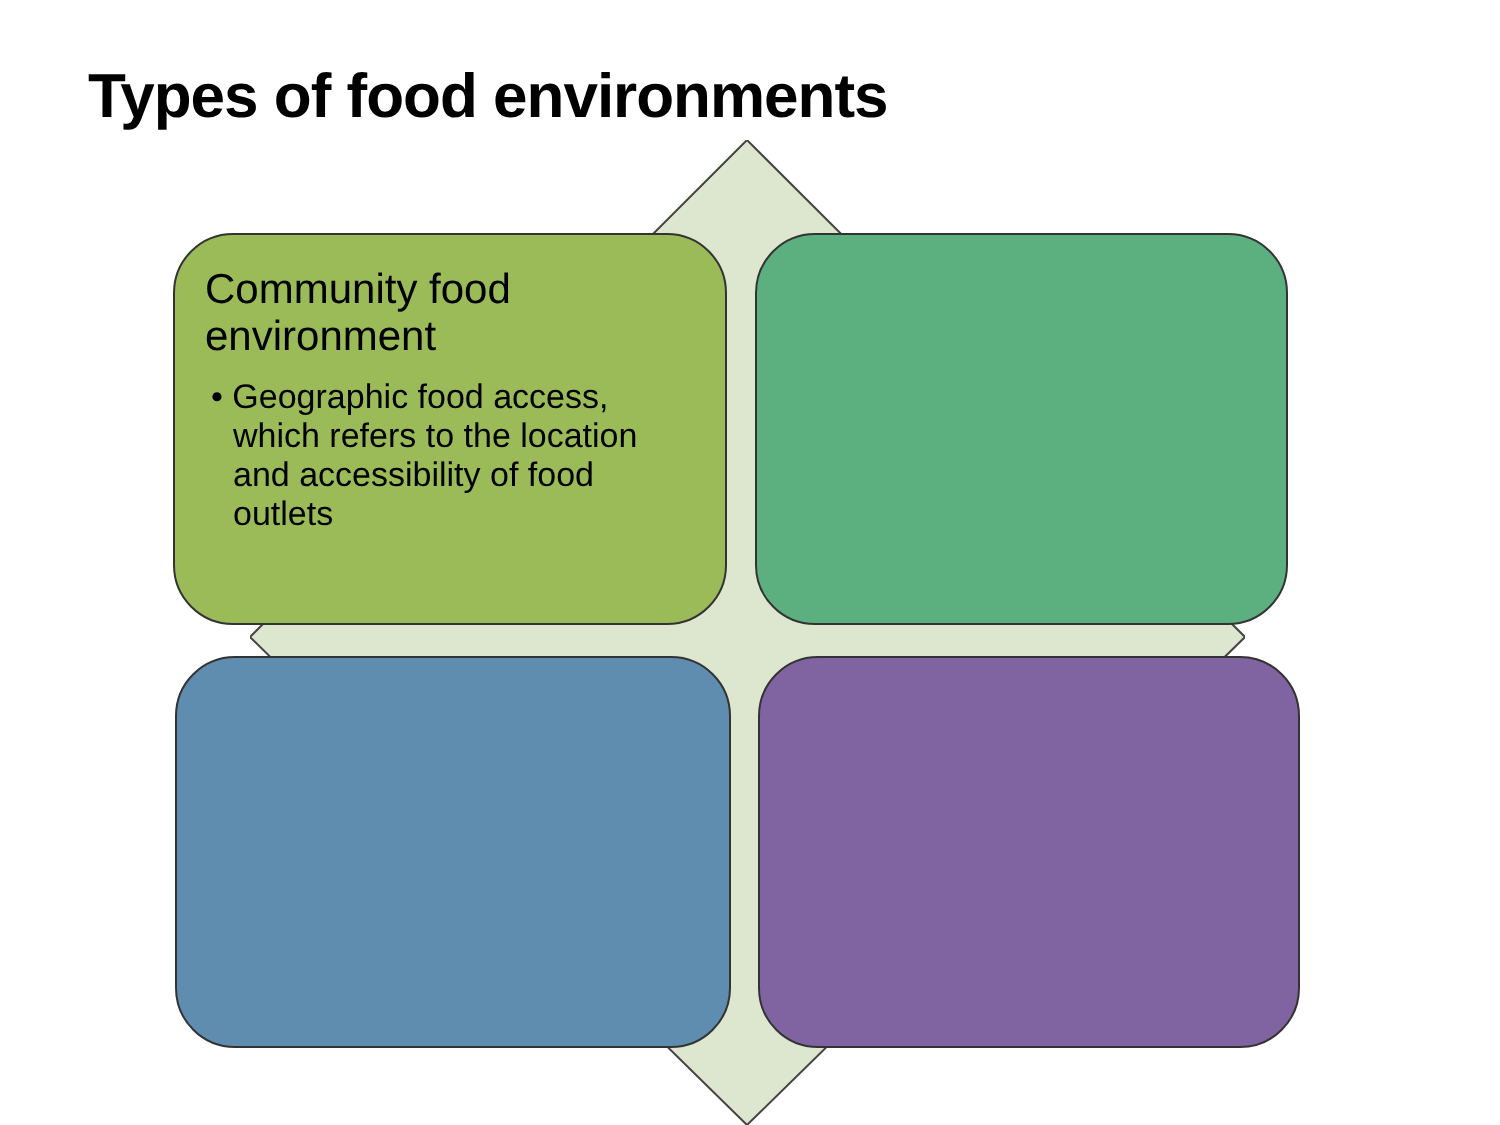Types of food environments
Community food environment
• Geographic food access, which refers to the location and accessibility of food outlets